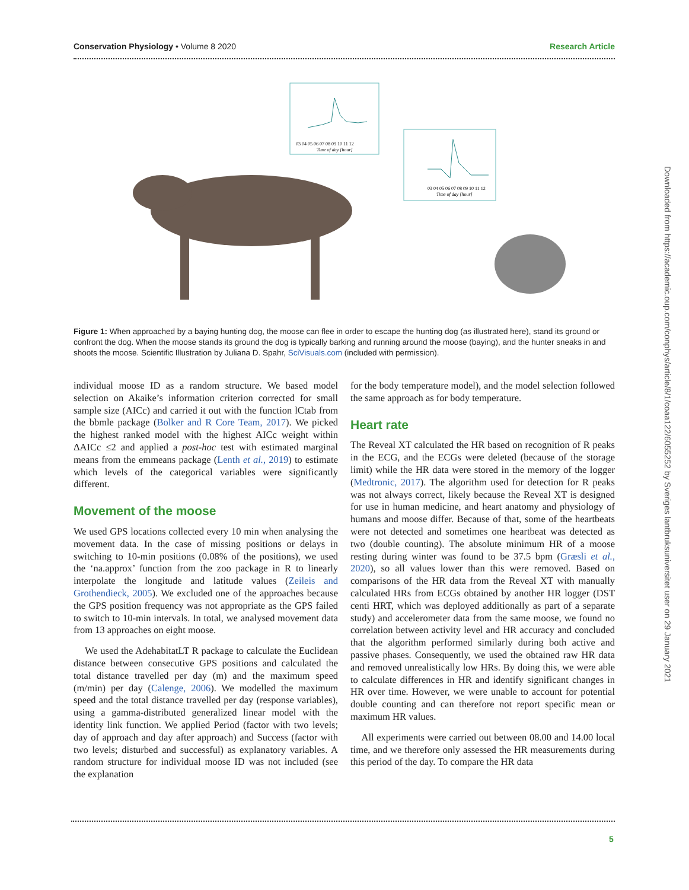Conservation Physiology • Volume 8 2020 Research Article
03 04 05 06 07 08 09 10 11 12
Time of day [hour]
03 04 05 06 07 08 09 10 11 12
Time of day [hour]
Figure 1: When approached by a baying hunting dog, the moose can flee in order to escape the hunting dog (as illustrated here), stand its ground or confront the dog. When the moose stands its ground the dog is typically barking and running around the moose (baying), and the hunter sneaks in and shoots the moose. Scientific Illustration by Juliana D. Spahr, SciVisuals.com (included with permission).
individual moose ID as a random structure. We based model selection on Akaike’s information criterion corrected for small sample size (AICc) and carried it out with the function lCtab from the bbmle package (Bolker and R Core Team, 2017). We picked the highest ranked model with the highest AICc weight within ΔAICc ≤2 and applied a post-hoc test with estimated marginal means from the emmeans package (Lenth et al., 2019) to estimate which levels of the categorical variables were significantly different.
Movement of the moose
We used GPS locations collected every 10 min when analysing the movement data. In the case of missing positions or delays in switching to 10-min positions (0.08% of the positions), we used the ‘na.approx’ function from the zoo package in R to linearly interpolate the longitude and latitude values (Zeileis and Grothendieck, 2005). We excluded one of the approaches because the GPS position frequency was not appropriate as the GPS failed to switch to 10-min intervals. In total, we analysed movement data from 13 approaches on eight moose.
We used the AdehabitatLT R package to calculate the Euclidean distance between consecutive GPS positions and calculated the total distance travelled per day (m) and the maximum speed (m/min) per day (Calenge, 2006). We modelled the maximum speed and the total distance travelled per day (response variables), using a gamma-distributed generalized linear model with the identity link function. We applied Period (factor with two levels; day of approach and day after approach) and Success (factor with two levels; disturbed and successful) as explanatory variables. A random structure for individual moose ID was not included (see the explanation
for the body temperature model), and the model selection followed the same approach as for body temperature.
Heart rate
The Reveal XT calculated the HR based on recognition of R peaks in the ECG, and the ECGs were deleted (because of the storage limit) while the HR data were stored in the memory of the logger (Medtronic, 2017). The algorithm used for detection for R peaks was not always correct, likely because the Reveal XT is designed for use in human medicine, and heart anatomy and physiology of humans and moose differ. Because of that, some of the heartbeats were not detected and sometimes one heartbeat was detected as two (double counting). The absolute minimum HR of a moose resting during winter was found to be 37.5 bpm (Græsli et al., 2020), so all values lower than this were removed. Based on comparisons of the HR data from the Reveal XT with manually calculated HRs from ECGs obtained by another HR logger (DST centi HRT, which was deployed additionally as part of a separate study) and accelerometer data from the same moose, we found no correlation between activity level and HR accuracy and concluded that the algorithm performed similarly during both active and passive phases. Consequently, we used the obtained raw HR data and removed unrealistically low HRs. By doing this, we were able to calculate differences in HR and identify significant changes in HR over time. However, we were unable to account for potential double counting and can therefore not report specific mean or maximum HR values.
All experiments were carried out between 08.00 and 14.00 local time, and we therefore only assessed the HR measurements during this period of the day. To compare the HR data
Downloaded from https://academic.oup.com/conphys/article/8/1/coaa122/6055252 by Sveriges lantbruksuniversitet user on 29 January 2021
5